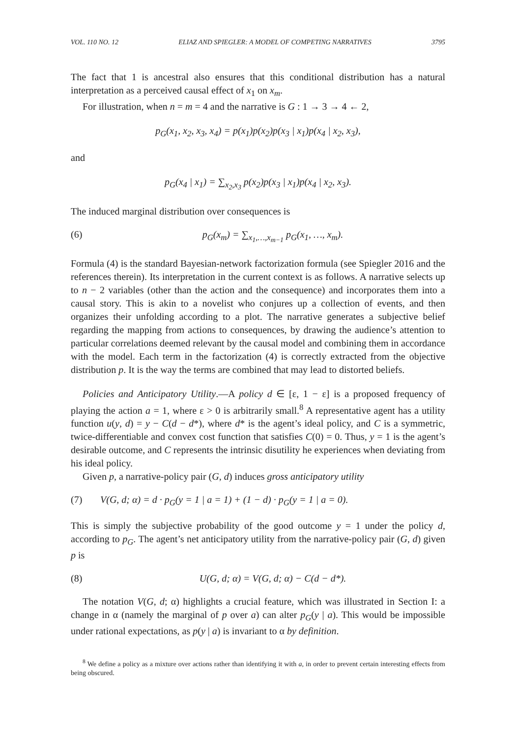VOL. 110 NO. 12 ELIAZ AND SPIEGLER: A MODEL OF COMPETING NARRATIVES 3795
The fact that 1 is ancestral also ensures that this conditional distribution has a natural interpretation as a perceived causal effect of x<sub>1</sub> on x<sub>m</sub>.
For illustration, when n = m = 4 and the narrative is G : 1 → 3 → 4 ← 2,
p<sub>G</sub>(x<sub>1</sub>, x<sub>2</sub>, x<sub>3</sub>, x<sub>4</sub>) = p(x<sub>1</sub>)p(x<sub>2</sub>)p(x<sub>3</sub> | x<sub>1</sub>)p(x<sub>4</sub> | x<sub>2</sub>, x<sub>3</sub>),
and
p<sub>G</sub>(x<sub>4</sub> | x<sub>1</sub>) = ∑<sub>x<sub>2</sub>,x<sub>3</sub></sub> p(x<sub>2</sub>)p(x<sub>3</sub> | x<sub>1</sub>)p(x<sub>4</sub> | x<sub>2</sub>, x<sub>3</sub>).
The induced marginal distribution over consequences is
(6) p<sub>G</sub>(x<sub>m</sub>) = ∑<sub>x<sub>1</sub>,…,x<sub>m−1</sub></sub> p<sub>G</sub>(x<sub>1</sub>, …, x<sub>m</sub>).
Formula (4) is the standard Bayesian-network factorization formula (see Spiegler 2016 and the references therein). Its interpretation in the current context is as follows. A narrative selects up to n − 2 variables (other than the action and the consequence) and incorporates them into a causal story. This is akin to a novelist who conjures up a collection of events, and then organizes their unfolding according to a plot. The narrative generates a subjective belief regarding the mapping from actions to consequences, by drawing the audience’s attention to particular correlations deemed relevant by the causal model and combining them in accordance with the model. Each term in the factorization (4) is correctly extracted from the objective distribution p. It is the way the terms are combined that may lead to distorted beliefs.
Policies and Anticipatory Utility.—A policy d ∈ [ε, 1 − ε] is a proposed frequency of playing the action a = 1, where ε > 0 is arbitrarily small.<sup>8</sup> A representative agent has a utility function u(y, d) = y − C(d − d*), where d* is the agent’s ideal policy, and C is a symmetric, twice-differentiable and convex cost function that satisfies C(0) = 0. Thus, y = 1 is the agent’s desirable outcome, and C represents the intrinsic disutility he experiences when deviating from his ideal policy.
Given p, a narrative-policy pair (G, d) induces gross anticipatory utility
(7) V(G, d; α) = d · p<sub>G</sub>(y = 1 | a = 1) + (1 − d) · p<sub>G</sub>(y = 1 | a = 0).
This is simply the subjective probability of the good outcome y = 1 under the policy d, according to p<sub>G</sub>. The agent’s net anticipatory utility from the narrative-policy pair (G, d) given p is
(8) U(G, d; α) = V(G, d; α) − C(d − d*).
The notation V(G, d; α) highlights a crucial feature, which was illustrated in Section I: a change in α (namely the marginal of p over a) can alter p<sub>G</sub>(y | a). This would be impossible under rational expectations, as p(y | a) is invariant to α by definition.
<sup>8</sup> We define a policy as a mixture over actions rather than identifying it with a, in order to prevent certain interesting effects from being obscured.